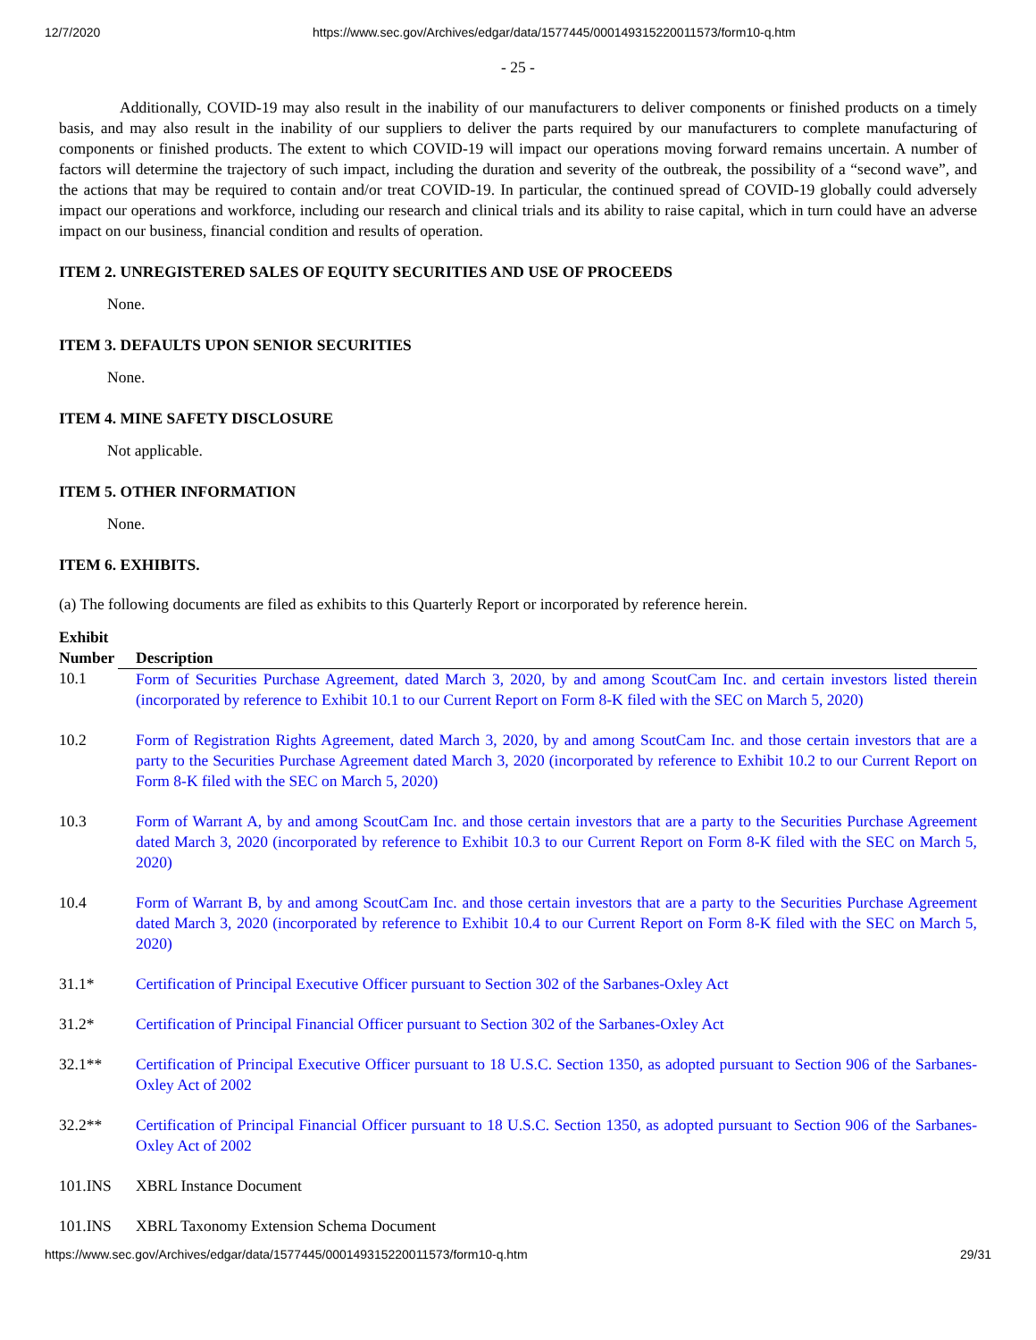12/7/2020 https://www.sec.gov/Archives/edgar/data/1577445/000149315220011573/form10-q.htm
- 25 -
Additionally, COVID-19 may also result in the inability of our manufacturers to deliver components or finished products on a timely basis, and may also result in the inability of our suppliers to deliver the parts required by our manufacturers to complete manufacturing of components or finished products. The extent to which COVID-19 will impact our operations moving forward remains uncertain. A number of factors will determine the trajectory of such impact, including the duration and severity of the outbreak, the possibility of a “second wave”, and the actions that may be required to contain and/or treat COVID-19. In particular, the continued spread of COVID-19 globally could adversely impact our operations and workforce, including our research and clinical trials and its ability to raise capital, which in turn could have an adverse impact on our business, financial condition and results of operation.
ITEM 2. UNREGISTERED SALES OF EQUITY SECURITIES AND USE OF PROCEEDS
None.
ITEM 3. DEFAULTS UPON SENIOR SECURITIES
None.
ITEM 4. MINE SAFETY DISCLOSURE
Not applicable.
ITEM 5. OTHER INFORMATION
None.
ITEM 6. EXHIBITS.
(a) The following documents are filed as exhibits to this Quarterly Report or incorporated by reference herein.
| Exhibit Number | Description |
| --- | --- |
| 10.1 | Form of Securities Purchase Agreement, dated March 3, 2020, by and among ScoutCam Inc. and certain investors listed therein (incorporated by reference to Exhibit 10.1 to our Current Report on Form 8-K filed with the SEC on March 5, 2020) |
| 10.2 | Form of Registration Rights Agreement, dated March 3, 2020, by and among ScoutCam Inc. and those certain investors that are a party to the Securities Purchase Agreement dated March 3, 2020 (incorporated by reference to Exhibit 10.2 to our Current Report on Form 8-K filed with the SEC on March 5, 2020) |
| 10.3 | Form of Warrant A, by and among ScoutCam Inc. and those certain investors that are a party to the Securities Purchase Agreement dated March 3, 2020 (incorporated by reference to Exhibit 10.3 to our Current Report on Form 8-K filed with the SEC on March 5, 2020) |
| 10.4 | Form of Warrant B, by and among ScoutCam Inc. and those certain investors that are a party to the Securities Purchase Agreement dated March 3, 2020 (incorporated by reference to Exhibit 10.4 to our Current Report on Form 8-K filed with the SEC on March 5, 2020) |
| 31.1* | Certification of Principal Executive Officer pursuant to Section 302 of the Sarbanes-Oxley Act |
| 31.2* | Certification of Principal Financial Officer pursuant to Section 302 of the Sarbanes-Oxley Act |
| 32.1** | Certification of Principal Executive Officer pursuant to 18 U.S.C. Section 1350, as adopted pursuant to Section 906 of the Sarbanes-Oxley Act of 2002 |
| 32.2** | Certification of Principal Financial Officer pursuant to 18 U.S.C. Section 1350, as adopted pursuant to Section 906 of the Sarbanes-Oxley Act of 2002 |
| 101.INS | XBRL Instance Document |
| 101.INS | XBRL Taxonomy Extension Schema Document |
https://www.sec.gov/Archives/edgar/data/1577445/000149315220011573/form10-q.htm 29/31